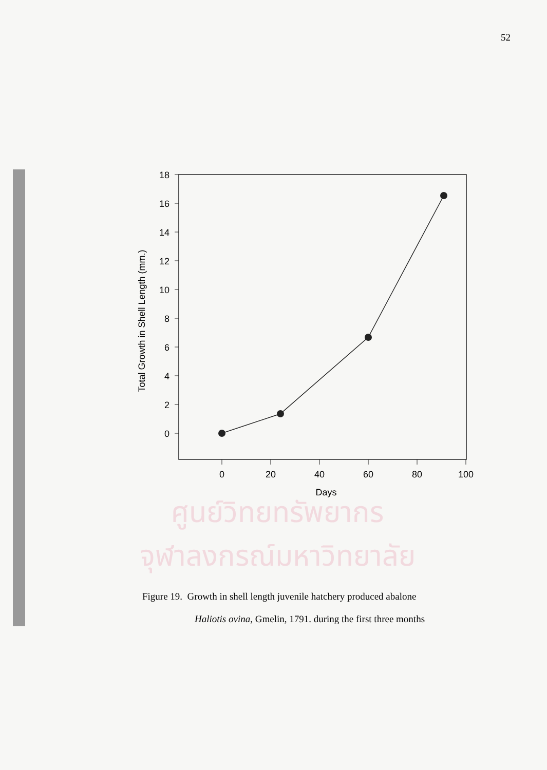52
ศูนย์วิทยทรัพยากร
จุฬาลงกรณ์มหาวิทยาลัย
18
16
14
12
10
8
6
4
2
0
0
20
40
60
80
100
Days
Total Growth in Shell Length (mm.)
Figure 19. Growth in shell length juvenile hatchery produced abalone
Haliotis ovina, Gmelin, 1791. during the first three months